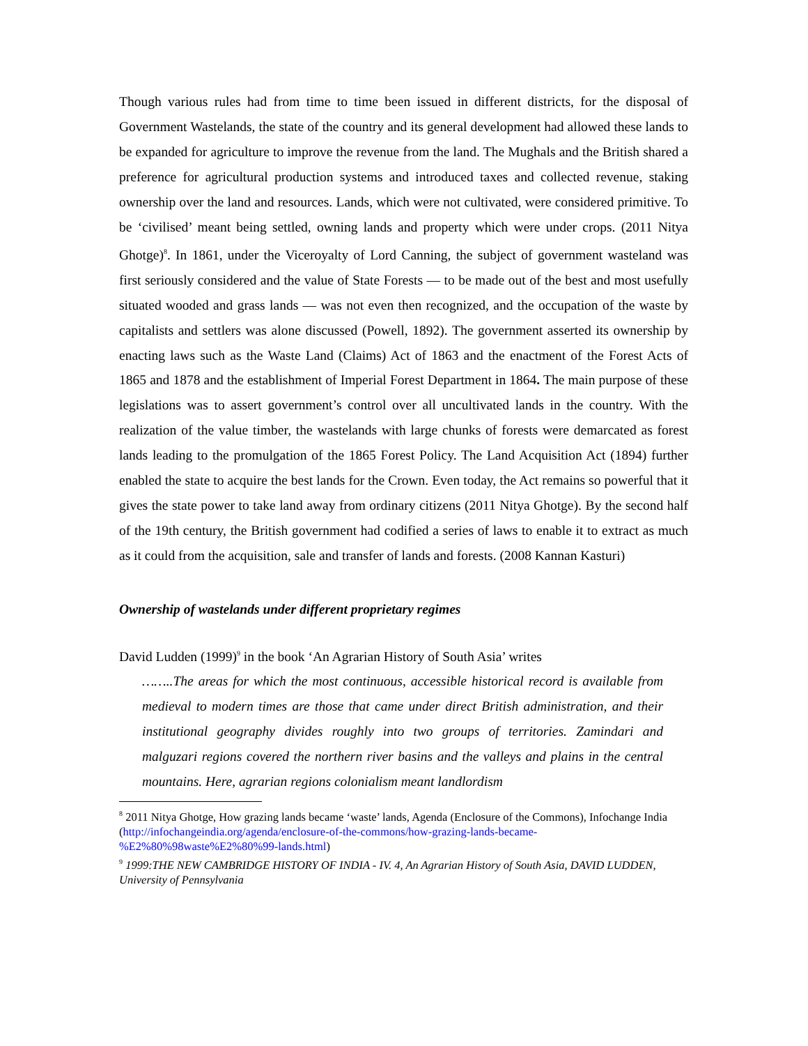Though various rules had from time to time been issued in different districts, for the disposal of Government Wastelands, the state of the country and its general development had allowed these lands to be expanded for agriculture to improve the revenue from the land. The Mughals and the British shared a preference for agricultural production systems and introduced taxes and collected revenue, staking ownership over the land and resources. Lands, which were not cultivated, were considered primitive. To be ‘civilised’ meant being settled, owning lands and property which were under crops. (2011 Nitya Ghotge)<sup>8</sup>. In 1861, under the Viceroyalty of Lord Canning, the subject of government wasteland was first seriously considered and the value of State Forests — to be made out of the best and most usefully situated wooded and grass lands — was not even then recognized, and the occupation of the waste by capitalists and settlers was alone discussed (Powell, 1892). The government asserted its ownership by enacting laws such as the Waste Land (Claims) Act of 1863 and the enactment of the Forest Acts of 1865 and 1878 and the establishment of Imperial Forest Department in 1864. The main purpose of these legislations was to assert government’s control over all uncultivated lands in the country. With the realization of the value timber, the wastelands with large chunks of forests were demarcated as forest lands leading to the promulgation of the 1865 Forest Policy. The Land Acquisition Act (1894) further enabled the state to acquire the best lands for the Crown. Even today, the Act remains so powerful that it gives the state power to take land away from ordinary citizens (2011 Nitya Ghotge). By the second half of the 19th century, the British government had codified a series of laws to enable it to extract as much as it could from the acquisition, sale and transfer of lands and forests. (2008 Kannan Kasturi)
Ownership of wastelands under different proprietary regimes
David Ludden (1999)<sup>9</sup> in the book ‘An Agrarian History of South Asia’ writes
……..The areas for which the most continuous, accessible historical record is available from medieval to modern times are those that came under direct British administration, and their institutional geography divides roughly into two groups of territories. Zamindari and malguzari regions covered the northern river basins and the valleys and plains in the central mountains. Here, agrarian regions colonialism meant landlordism
<sup>8</sup> 2011 Nitya Ghotge, How grazing lands became ‘waste’ lands, Agenda (Enclosure of the Commons), Infochange India (http://infochangeindia.org/agenda/enclosure-of-the-commons/how-grazing-lands-became-%E2%80%98waste%E2%80%99-lands.html)
<sup>9</sup> 1999:THE NEW CAMBRIDGE HISTORY OF INDIA - IV. 4, An Agrarian History of South Asia, DAVID LUDDEN, University of Pennsylvania